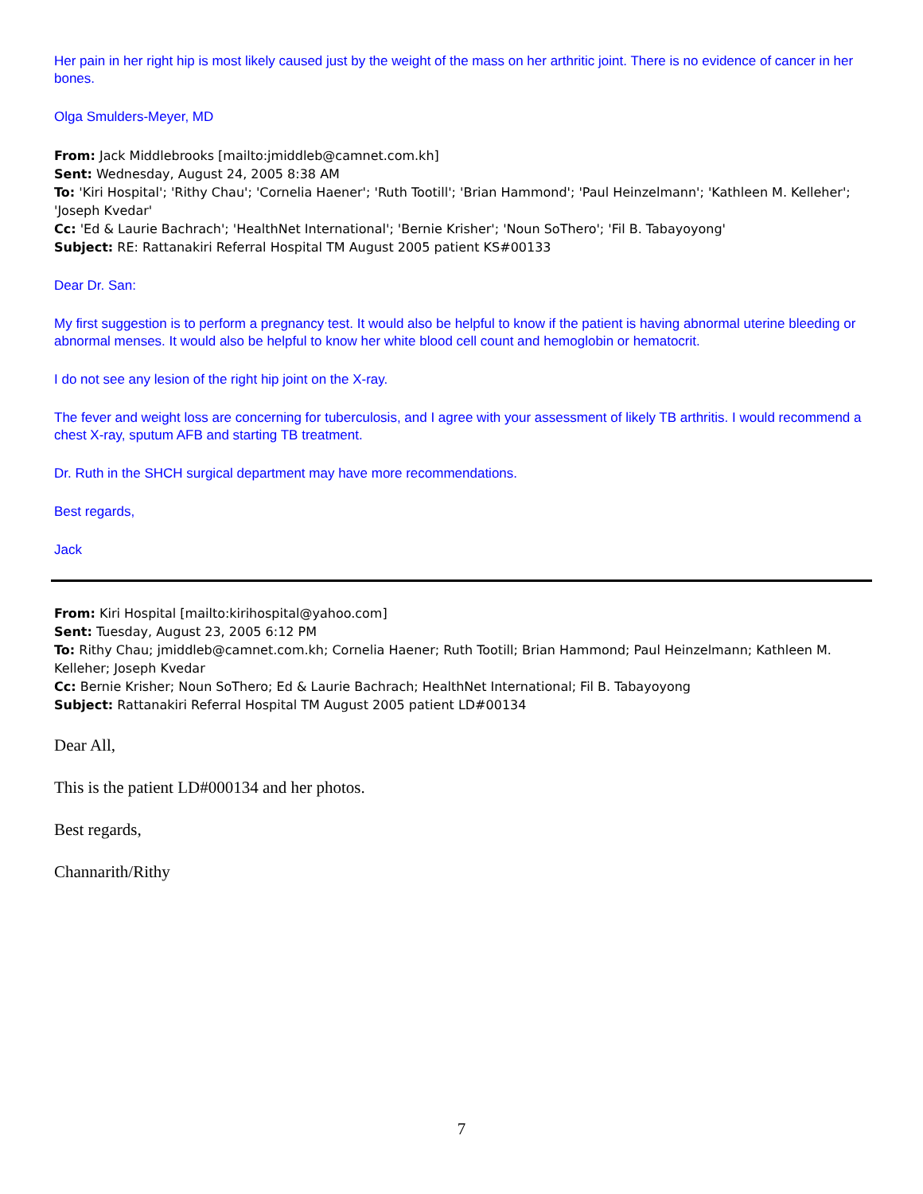Her pain in her right hip is most likely caused just by the weight of the mass on her arthritic joint. There is no evidence of cancer in her bones.
Olga Smulders-Meyer, MD
From: Jack Middlebrooks [mailto:jmiddleb@camnet.com.kh]
Sent: Wednesday, August 24, 2005 8:38 AM
To: 'Kiri Hospital'; 'Rithy Chau'; 'Cornelia Haener'; 'Ruth Tootill'; 'Brian Hammond'; 'Paul Heinzelmann'; 'Kathleen M. Kelleher'; 'Joseph Kvedar'
Cc: 'Ed & Laurie Bachrach'; 'HealthNet International'; 'Bernie Krisher'; 'Noun SoThero'; 'Fil B. Tabayoyong'
Subject: RE: Rattanakiri Referral Hospital TM August 2005 patient KS#00133
Dear Dr. San:
My first suggestion is to perform a pregnancy test. It would also be helpful to know if the patient is having abnormal uterine bleeding or abnormal menses. It would also be helpful to know her white blood cell count and hemoglobin or hematocrit.
I do not see any lesion of the right hip joint on the X-ray.
The fever and weight loss are concerning for tuberculosis, and I agree with your assessment of likely TB arthritis. I would recommend a chest X-ray, sputum AFB and starting TB treatment.
Dr. Ruth in the SHCH surgical department may have more recommendations.
Best regards,
Jack
From: Kiri Hospital [mailto:kirihospital@yahoo.com]
Sent: Tuesday, August 23, 2005 6:12 PM
To: Rithy Chau; jmiddleb@camnet.com.kh; Cornelia Haener; Ruth Tootill; Brian Hammond; Paul Heinzelmann; Kathleen M. Kelleher; Joseph Kvedar
Cc: Bernie Krisher; Noun SoThero; Ed & Laurie Bachrach; HealthNet International; Fil B. Tabayoyong
Subject: Rattanakiri Referral Hospital TM August 2005 patient LD#00134
Dear All,
This is the patient LD#000134 and her photos.
Best regards,
Channarith/Rithy
7